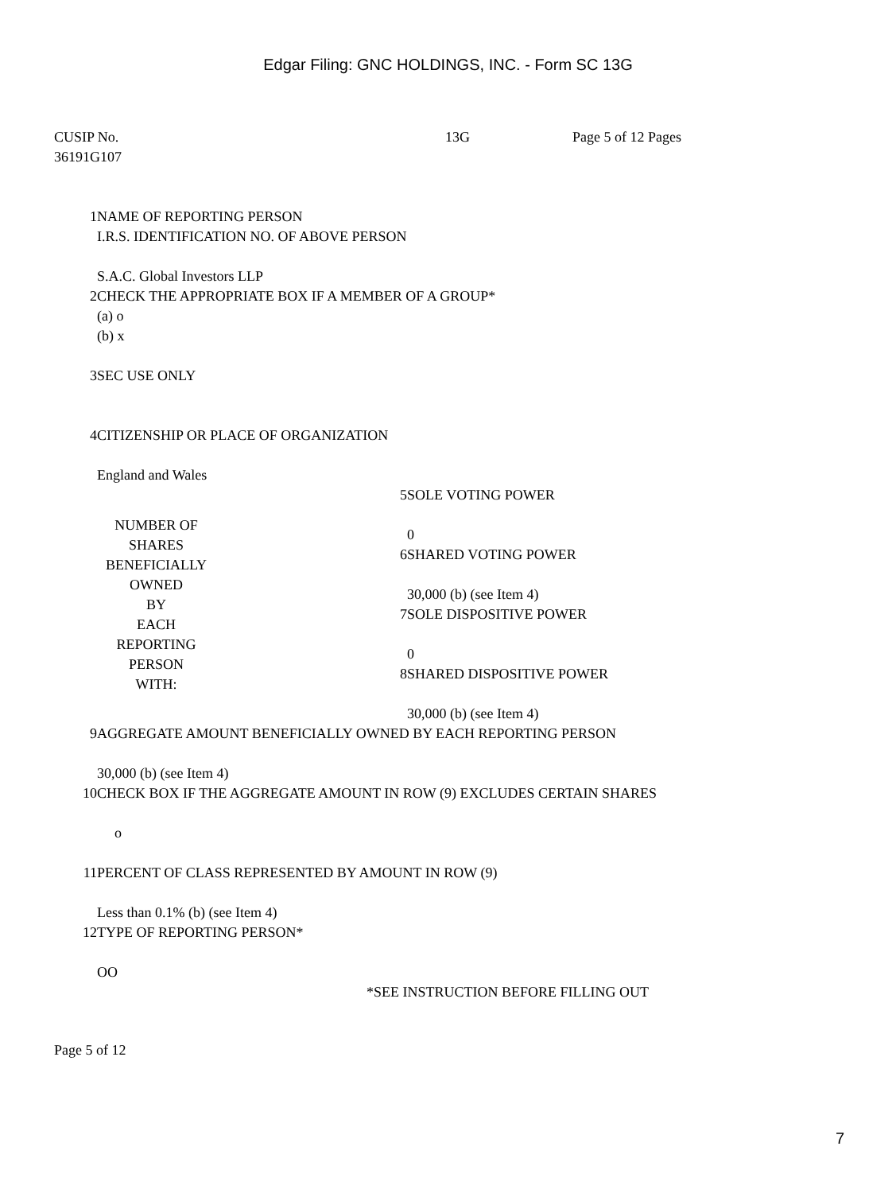Edgar Filing: GNC HOLDINGS, INC. - Form SC 13G
CUSIP No.
36191G107
13G Page 5 of 12 Pages
1 NAME OF REPORTING PERSON
I.R.S. IDENTIFICATION NO. OF ABOVE PERSON
S.A.C. Global Investors LLP
2 CHECK THE APPROPRIATE BOX IF A MEMBER OF A GROUP*
(a) o
(b) x
3 SEC USE ONLY
4 CITIZENSHIP OR PLACE OF ORGANIZATION
England and Wales
| NUMBER OF SHARES BENEFICIALLY OWNED BY EACH REPORTING PERSON WITH: | 5 SOLE VOTING POWER 0 |
| | 6 SHARED VOTING POWER 30,000 (b) (see Item 4) |
| | 7 SOLE DISPOSITIVE POWER 0 |
| | 8 SHARED DISPOSITIVE POWER 30,000 (b) (see Item 4) |
9 AGGREGATE AMOUNT BENEFICIALLY OWNED BY EACH REPORTING PERSON
30,000 (b) (see Item 4)
10 CHECK BOX IF THE AGGREGATE AMOUNT IN ROW (9) EXCLUDES CERTAIN SHARES
o
11 PERCENT OF CLASS REPRESENTED BY AMOUNT IN ROW (9)
Less than 0.1% (b) (see Item 4)
12 TYPE OF REPORTING PERSON*
OO
*SEE INSTRUCTION BEFORE FILLING OUT
Page 5 of 12
7